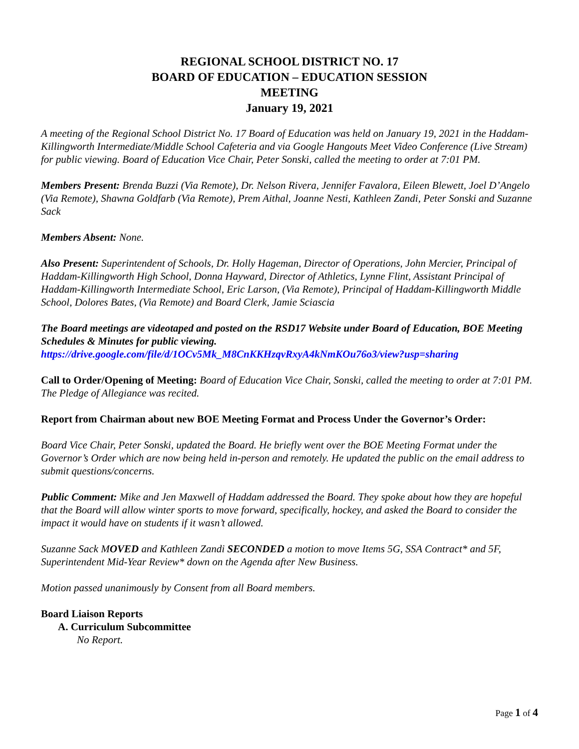REGIONAL SCHOOL DISTRICT NO. 17
BOARD OF EDUCATION – EDUCATION SESSION
MEETING
January 19, 2021
A meeting of the Regional School District No. 17 Board of Education was held on January 19, 2021 in the Haddam-Killingworth Intermediate/Middle School Cafeteria and via Google Hangouts Meet Video Conference (Live Stream) for public viewing. Board of Education Vice Chair, Peter Sonski, called the meeting to order at 7:01 PM.
Members Present: Brenda Buzzi (Via Remote), Dr. Nelson Rivera, Jennifer Favalora, Eileen Blewett, Joel D’Angelo (Via Remote), Shawna Goldfarb (Via Remote), Prem Aithal, Joanne Nesti, Kathleen Zandi, Peter Sonski and Suzanne Sack
Members Absent: None.
Also Present: Superintendent of Schools, Dr. Holly Hageman, Director of Operations, John Mercier, Principal of Haddam-Killingworth High School, Donna Hayward, Director of Athletics, Lynne Flint, Assistant Principal of Haddam-Killingworth Intermediate School, Eric Larson, (Via Remote), Principal of Haddam-Killingworth Middle School, Dolores Bates, (Via Remote) and Board Clerk, Jamie Sciascia
The Board meetings are videotaped and posted on the RSD17 Website under Board of Education, BOE Meeting Schedules & Minutes for public viewing.
https://drive.google.com/file/d/1OCv5Mk_M8CnKKHzqvRxyA4kNmKOu76o3/view?usp=sharing
Call to Order/Opening of Meeting: Board of Education Vice Chair, Sonski, called the meeting to order at 7:01 PM. The Pledge of Allegiance was recited.
Report from Chairman about new BOE Meeting Format and Process Under the Governor’s Order:
Board Vice Chair, Peter Sonski, updated the Board. He briefly went over the BOE Meeting Format under the Governor’s Order which are now being held in-person and remotely. He updated the public on the email address to submit questions/concerns.
Public Comment: Mike and Jen Maxwell of Haddam addressed the Board. They spoke about how they are hopeful that the Board will allow winter sports to move forward, specifically, hockey, and asked the Board to consider the impact it would have on students if it wasn’t allowed.
Suzanne Sack MOVED and Kathleen Zandi SECONDED a motion to move Items 5G, SSA Contract* and 5F, Superintendent Mid-Year Review* down on the Agenda after New Business.
Motion passed unanimously by Consent from all Board members.
Board Liaison Reports
A. Curriculum Subcommittee
No Report.
Page 1 of 4